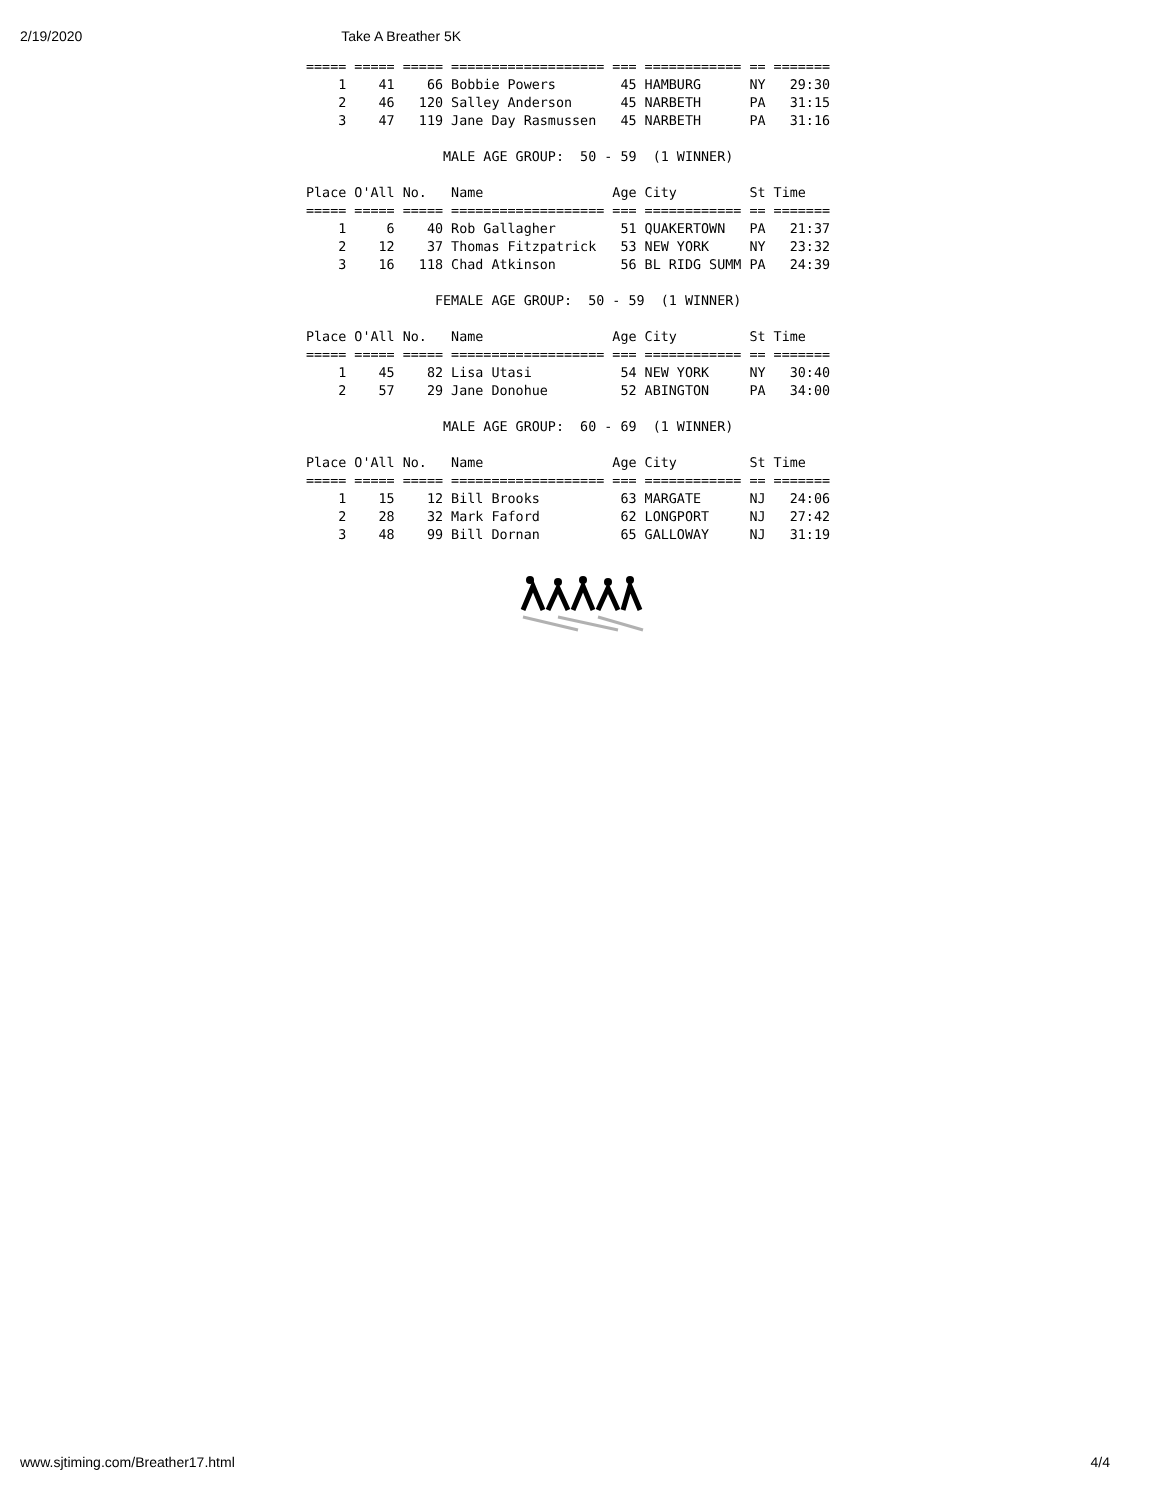2/19/2020 Take A Breather 5K
===== ===== ===== =================== === ============ == =======
    1    41    66 Bobbie Powers        45 HAMBURG      NY   29:30
    2    46   120 Salley Anderson      45 NARBETH      PA   31:15
    3    47   119 Jane Day Rasmussen   45 NARBETH      PA   31:16

                 MALE AGE GROUP:  50 - 59  (1 WINNER)

Place O'All No.   Name                Age City         St Time
===== ===== ===== =================== === ============ == =======
    1     6    40 Rob Gallagher        51 QUAKERTOWN   PA   21:37
    2    12    37 Thomas Fitzpatrick   53 NEW YORK     NY   23:32
    3    16   118 Chad Atkinson        56 BL RIDG SUMM PA   24:39

                FEMALE AGE GROUP:  50 - 59  (1 WINNER)

Place O'All No.   Name                Age City         St Time
===== ===== ===== =================== === ============ == =======
    1    45    82 Lisa Utasi           54 NEW YORK     NY   30:40
    2    57    29 Jane Donohue         52 ABINGTON     PA   34:00

                 MALE AGE GROUP:  60 - 69  (1 WINNER)

Place O'All No.   Name                Age City         St Time
===== ===== ===== =================== === ============ == =======
    1    15    12 Bill Brooks          63 MARGATE      NJ   24:06
    2    28    32 Mark Faford          62 LONGPORT     NJ   27:42
    3    48    99 Bill Dornan          65 GALLOWAY     NJ   31:19
www.sjtiming.com/Breather17.html 4/4